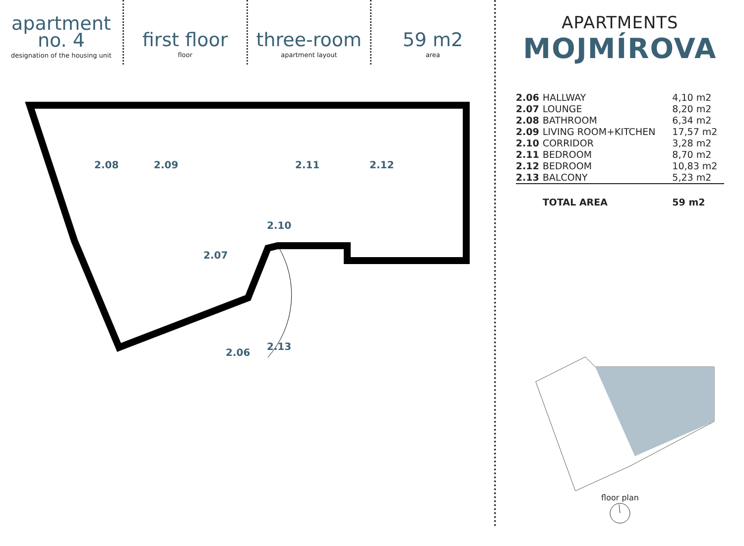apartment
no. 4
designation of the housing unit
first floor
floor
three-room
apartment layout
59 m2
area
2.08 2.09 2.11 2.12
2.10
2.07
2.13
2.06
APARTMENTS
MOJMÍROVA
| 2.06 | HALLWAY | 4,10 m2 |
| 2.07 | LOUNGE | 8,20 m2 |
| 2.08 | BATHROOM | 6,34 m2 |
| 2.09 | LIVING ROOM+KITCHEN | 17,57 m2 |
| 2.10 | CORRIDOR | 3,28 m2 |
| 2.11 | BEDROOM | 8,70 m2 |
| 2.12 | BEDROOM | 10,83 m2 |
| 2.13 | BALCONY | 5,23 m2 |
| | TOTAL AREA | 59 m2 |
floor plan